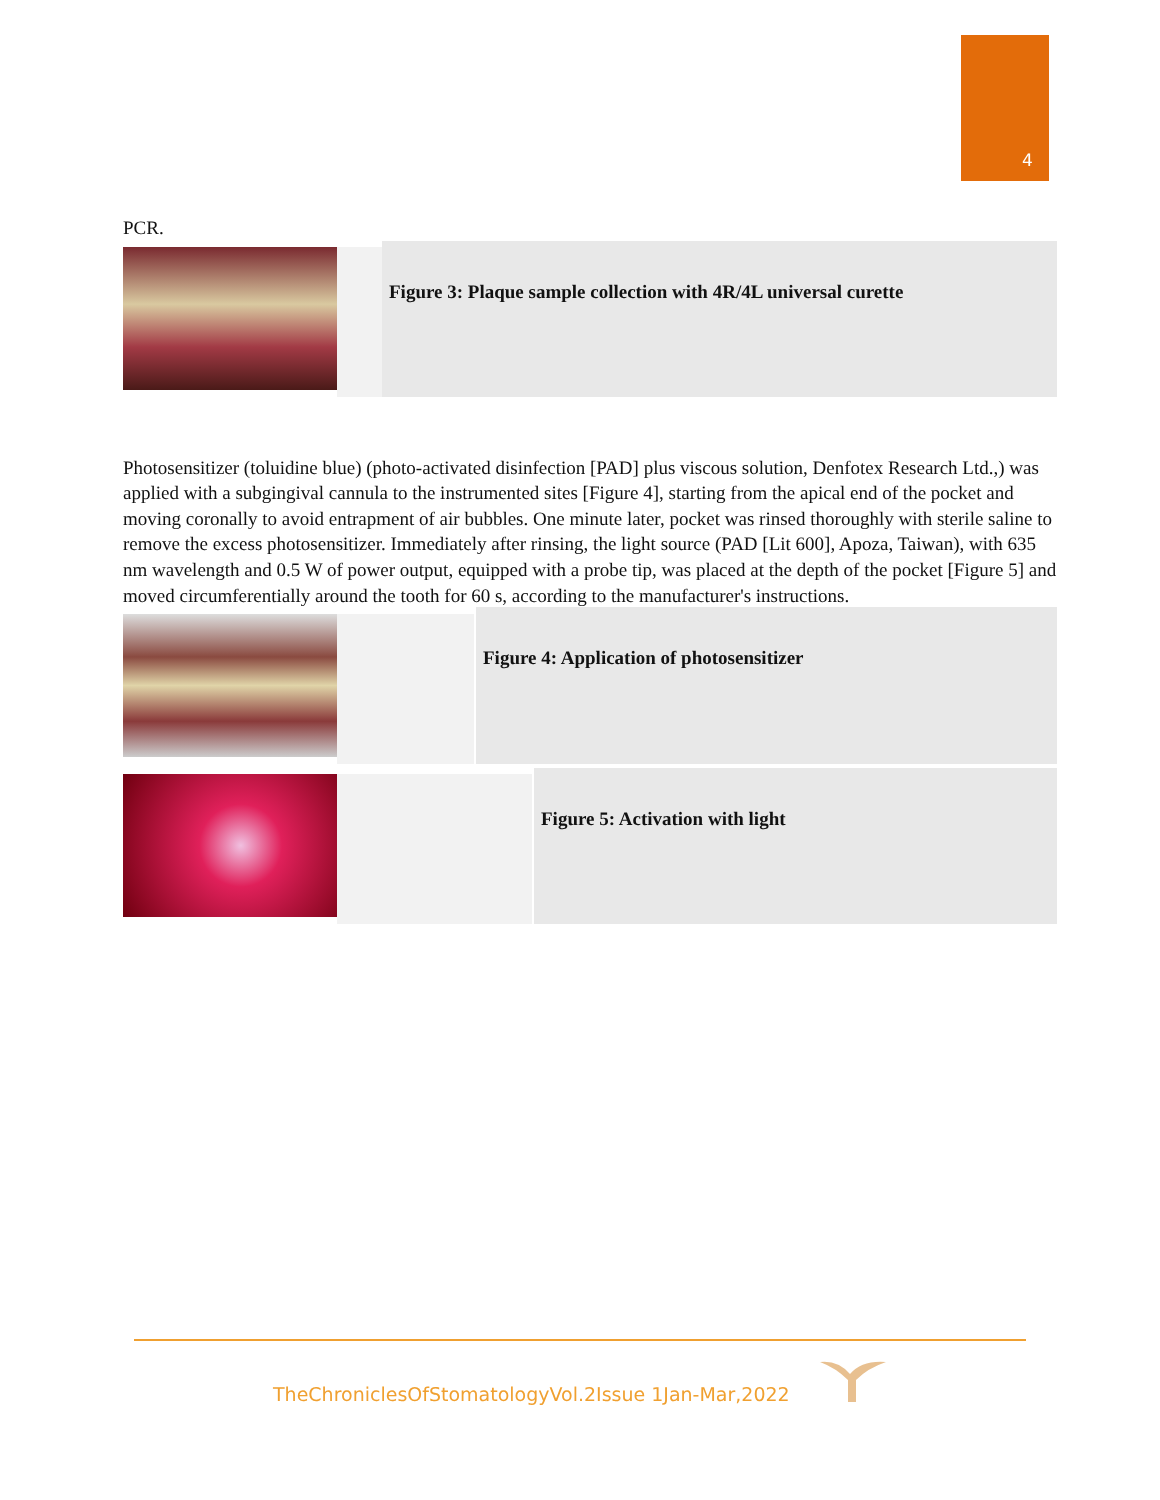4
PCR.
Figure 3: Plaque sample collection with 4R/4L universal curette
Photosensitizer (toluidine blue) (photo-activated disinfection [PAD] plus viscous solution, Denfotex Research Ltd.,) was applied with a subgingival cannula to the instrumented sites [Figure 4], starting from the apical end of the pocket and moving coronally to avoid entrapment of air bubbles. One minute later, pocket was rinsed thoroughly with sterile saline to remove the excess photosensitizer. Immediately after rinsing, the light source (PAD [Lit 600], Apoza, Taiwan), with 635 nm wavelength and 0.5 W of power output, equipped with a probe tip, was placed at the depth of the pocket [Figure 5] and moved circumferentially around the tooth for 60 s, according to the manufacturer's instructions.
Figure 4: Application of photosensitizer
Figure 5: Activation with light
TheChroniclesOfStomatologyVol.2Issue 1Jan-Mar,2022